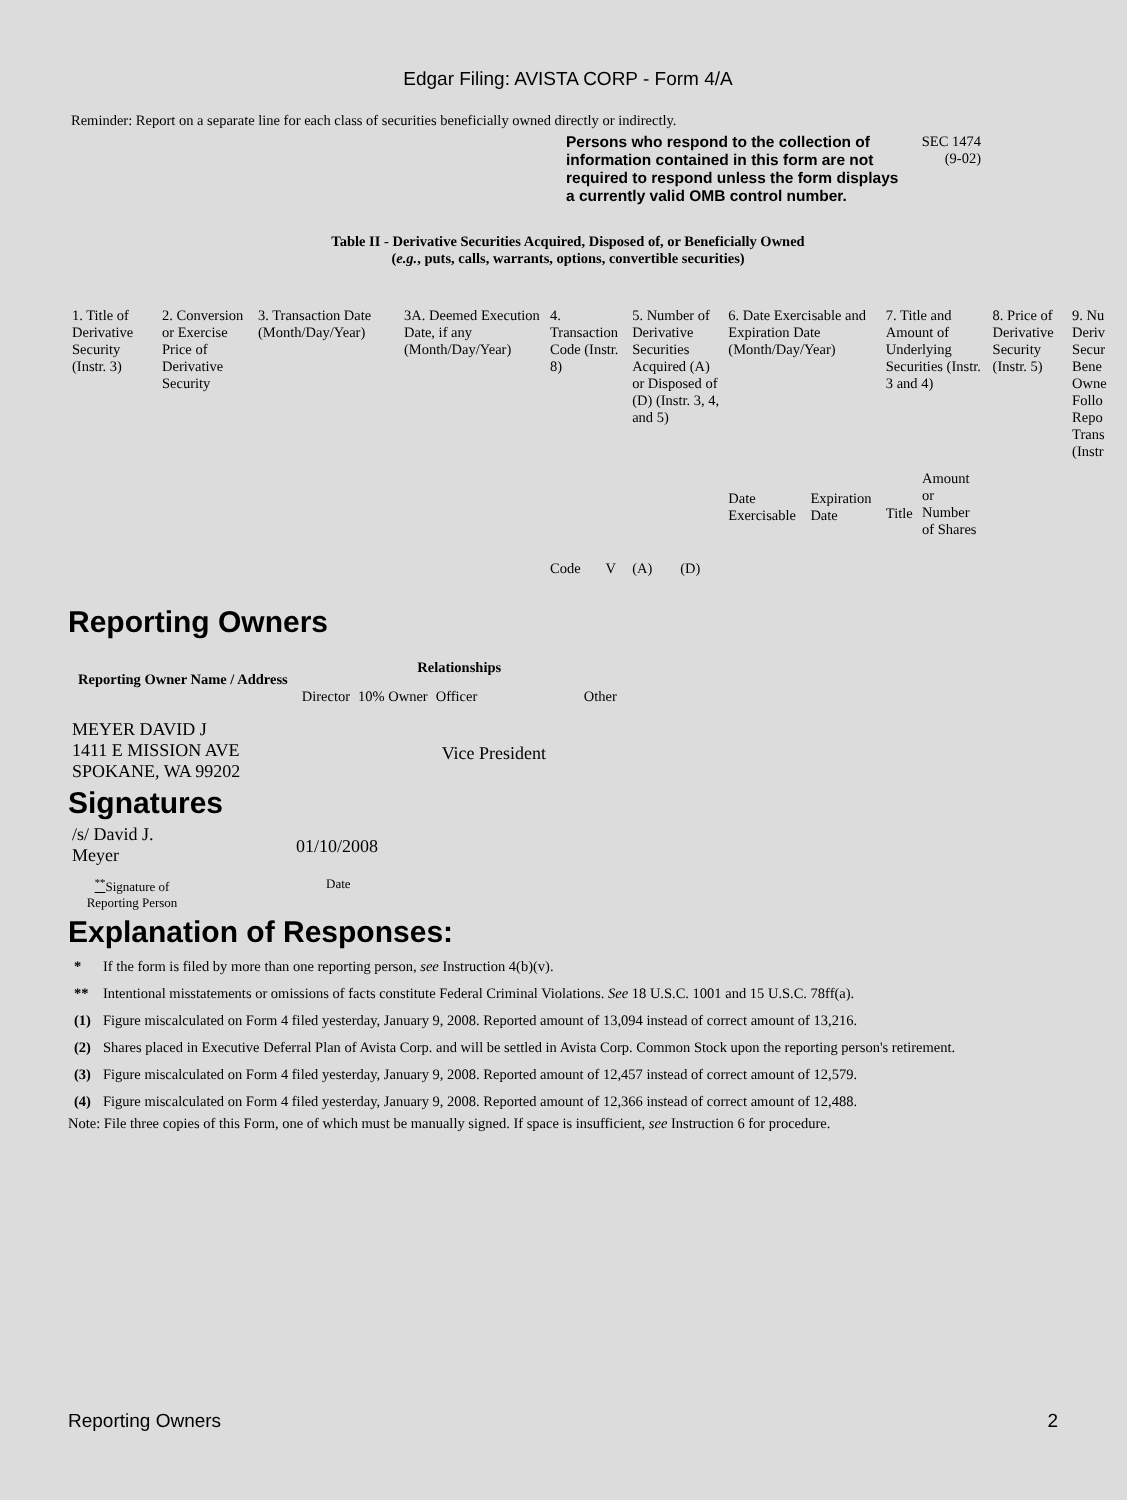Edgar Filing: AVISTA CORP - Form 4/A
Reminder: Report on a separate line for each class of securities beneficially owned directly or indirectly.
Persons who respond to the collection of information contained in this form are not required to respond unless the form displays a currently valid OMB control number.
SEC 1474
(9-02)
Table II - Derivative Securities Acquired, Disposed of, or Beneficially Owned
(e.g., puts, calls, warrants, options, convertible securities)
| 1. Title of Derivative Security (Instr. 3) | 2. Conversion or Exercise Price of Derivative Security | 3. Transaction Date (Month/Day/Year) | 3A. Deemed Execution Date, if any (Month/Day/Year) | 4. Transaction Code (Instr. 8) | | 5. Number of Derivative Securities Acquired (A) or Disposed of (D) (Instr. 3, 4, and 5) | | 6. Date Exercisable and Expiration Date (Month/Day/Year) | | 7. Title and Amount of Underlying Securities (Instr. 3 and 4) | | 8. Price of Derivative Security (Instr. 5) | 9. Nu Deriv Secur Bene Owne Follo Repo Trans (Instr |
| | | | | Code | V | (A) | (D) | Date Exercisable | Expiration Date | Title | Amount or Number of Shares | | |
Reporting Owners
| Reporting Owner Name / Address | Relationships | | | |
| --- | --- | --- | --- | --- |
| | Director | 10% Owner | Officer | Other |
| MEYER DAVID J 1411 E MISSION AVE SPOKANE, WA 99202 | | | Vice President | |
Signatures
| /s/ David J. Meyer | 01/10/2008 |
| <sup>**</sup> Signature of Reporting Person | Date |
Explanation of Responses:
| * | If the form is filed by more than one reporting person, see Instruction 4(b)(v). |
| ** | Intentional misstatements or omissions of facts constitute Federal Criminal Violations. See 18 U.S.C. 1001 and 15 U.S.C. 78ff(a). |
| (1) | Figure miscalculated on Form 4 filed yesterday, January 9, 2008. Reported amount of 13,094 instead of correct amount of 13,216. |
| (2) | Shares placed in Executive Deferral Plan of Avista Corp. and will be settled in Avista Corp. Common Stock upon the reporting person's retirement. |
| (3) | Figure miscalculated on Form 4 filed yesterday, January 9, 2008. Reported amount of 12,457 instead of correct amount of 12,579. |
| (4) | Figure miscalculated on Form 4 filed yesterday, January 9, 2008. Reported amount of 12,366 instead of correct amount of 12,488. |
Note: File three copies of this Form, one of which must be manually signed. If space is insufficient, see Instruction 6 for procedure.
Reporting Owners 2